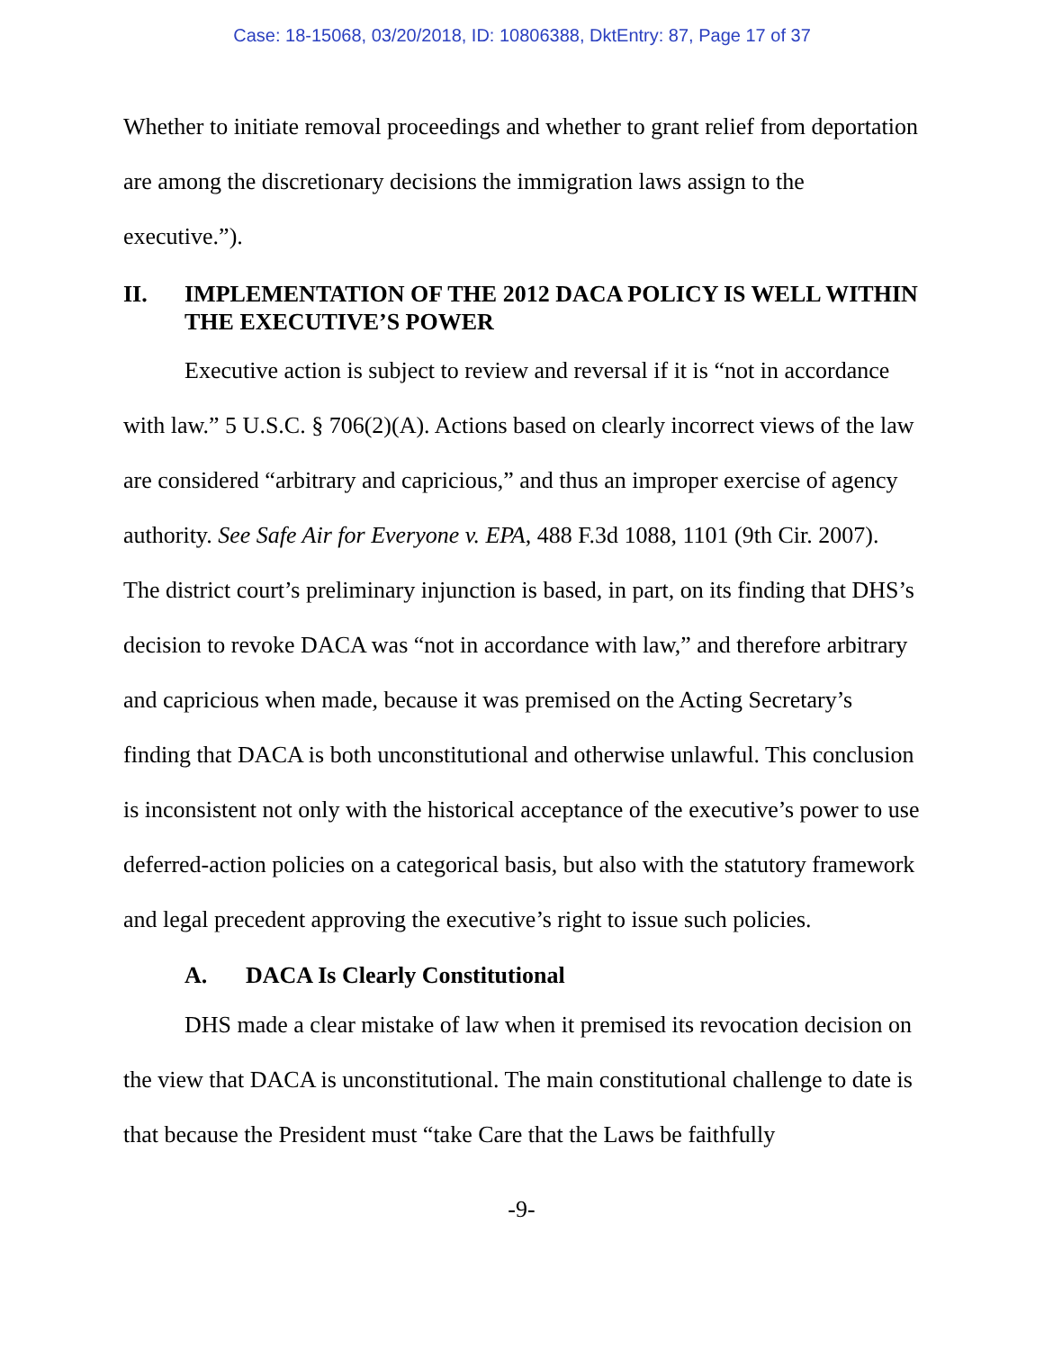Case: 18-15068, 03/20/2018, ID: 10806388, DktEntry: 87, Page 17 of 37
Whether to initiate removal proceedings and whether to grant relief from deportation are among the discretionary decisions the immigration laws assign to the executive.”).
II. IMPLEMENTATION OF THE 2012 DACA POLICY IS WELL WITHIN THE EXECUTIVE’S POWER
Executive action is subject to review and reversal if it is “not in accordance with law.” 5 U.S.C. § 706(2)(A). Actions based on clearly incorrect views of the law are considered “arbitrary and capricious,” and thus an improper exercise of agency authority. See Safe Air for Everyone v. EPA, 488 F.3d 1088, 1101 (9th Cir. 2007). The district court’s preliminary injunction is based, in part, on its finding that DHS’s decision to revoke DACA was “not in accordance with law,” and therefore arbitrary and capricious when made, because it was premised on the Acting Secretary’s finding that DACA is both unconstitutional and otherwise unlawful. This conclusion is inconsistent not only with the historical acceptance of the executive’s power to use deferred-action policies on a categorical basis, but also with the statutory framework and legal precedent approving the executive’s right to issue such policies.
A. DACA Is Clearly Constitutional
DHS made a clear mistake of law when it premised its revocation decision on the view that DACA is unconstitutional. The main constitutional challenge to date is that because the President must “take Care that the Laws be faithfully
-9-